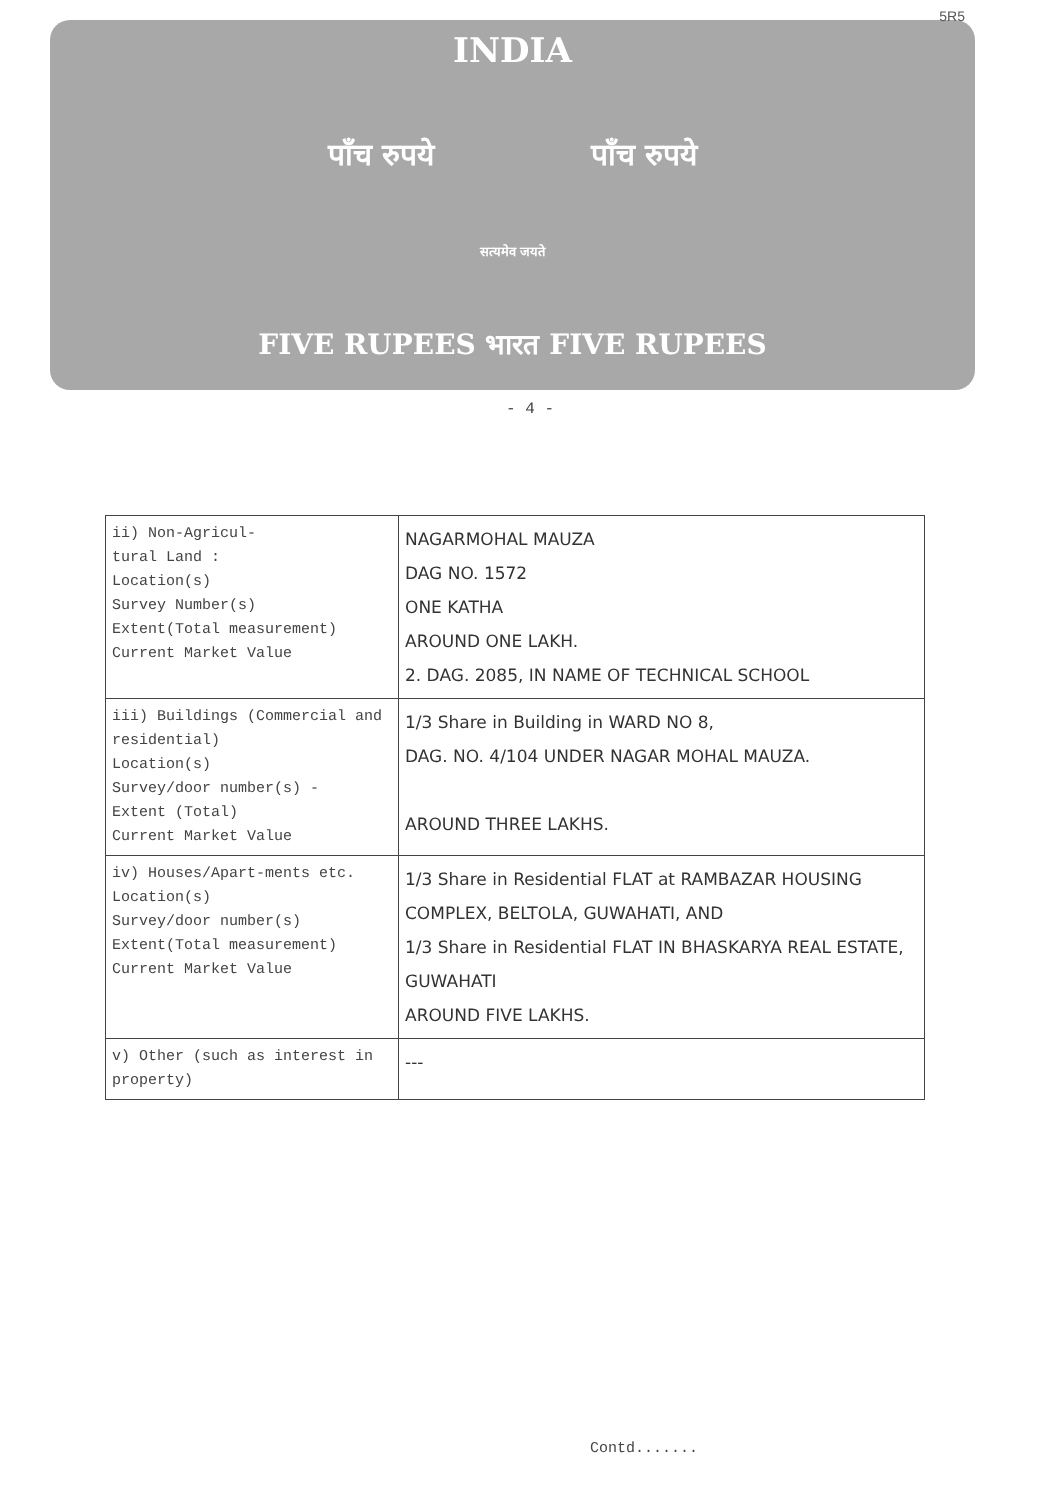INDIA
पाँच रुपये पाँच रुपये
सत्यमेव जयते
FIVE RUPEES भारत FIVE RUPEES
5R5
- 4 -
| ii) Non-Agricul- tural Land : Location(s) Survey Number(s) Extent(Total measurement) Current Market Value | NAGARMOHAL MAUZA DAG NO. 1572 ONE KATHA AROUND ONE LAKH. 2. DAG. 2085, IN NAME OF TECHNICAL SCHOOL |
| iii) Buildings (Commercial and residential) Location(s) Survey/door number(s) - Extent (Total) Current Market Value | 1/3 Share in Building in WARD NO 8, DAG. NO. 4/104 UNDER NAGAR MOHAL MAUZA. AROUND THREE LAKHS. |
| iv) Houses/Apart-ments etc. Location(s) Survey/door number(s) Extent(Total measurement) Current Market Value | 1/3 Share in Residential FLAT at RAMBAZAR HOUSING COMPLEX, BELTOLA, GUWAHATI, AND 1/3 Share in Residential FLAT IN BHASKARYA REAL ESTATE, GUWAHATI AROUND FIVE LAKHS. |
| v) Other (such as interest in property) | --- |
Contd.......